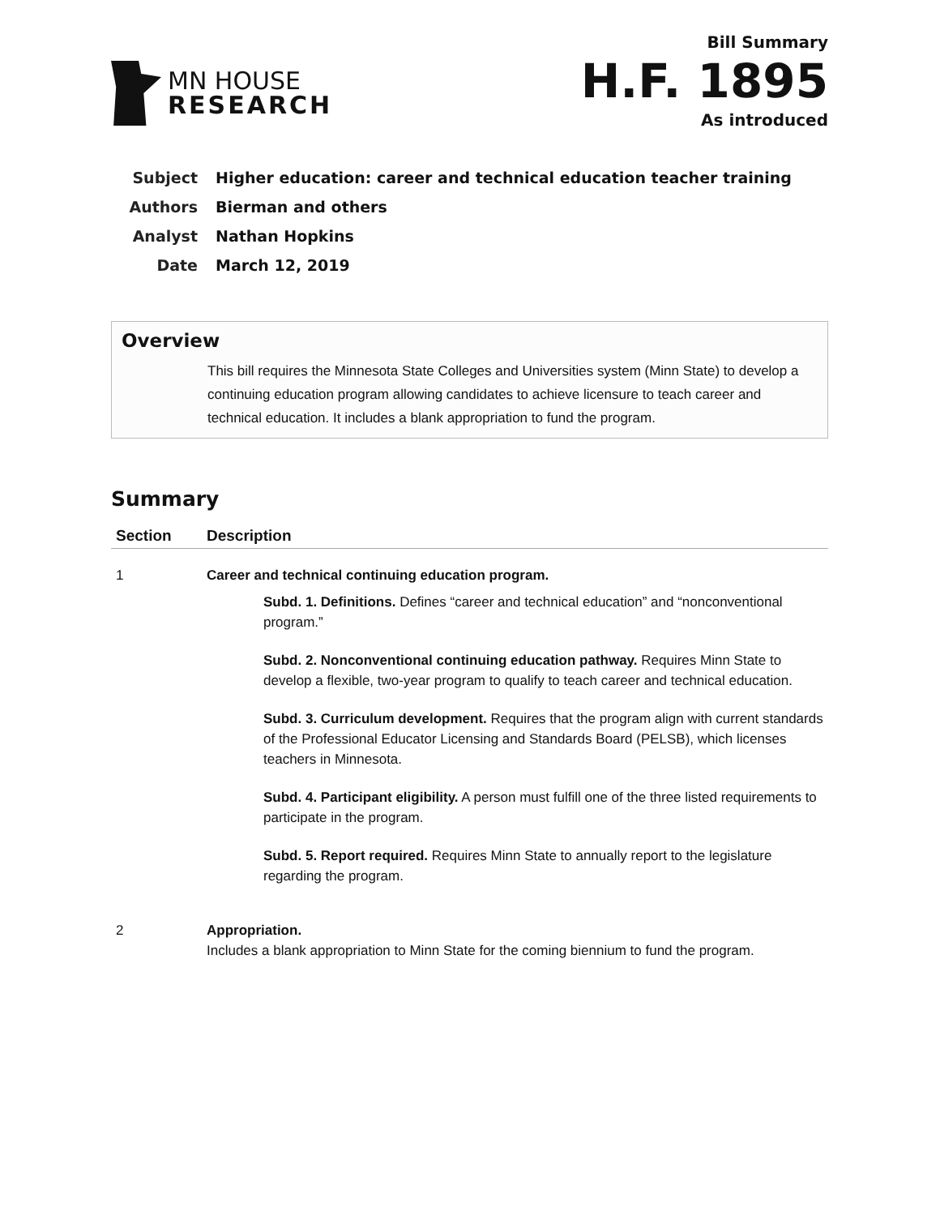MN HOUSE
RESEARCH
Bill Summary
H.F. 1895
As introduced
| Subject | Higher education: career and technical education teacher training |
| Authors | Bierman and others |
| Analyst | Nathan Hopkins |
| Date | March 12, 2019 |
Overview
This bill requires the Minnesota State Colleges and Universities system (Minn State) to develop a continuing education program allowing candidates to achieve licensure to teach career and technical education. It includes a blank appropriation to fund the program.
Summary
| Section | Description |
| --- | --- |
| 1 | Career and technical continuing education program. Subd. 1. Definitions. Defines “career and technical education” and “nonconventional program.” Subd. 2. Nonconventional continuing education pathway. Requires Minn State to develop a flexible, two-year program to qualify to teach career and technical education. Subd. 3. Curriculum development. Requires that the program align with current standards of the Professional Educator Licensing and Standards Board (PELSB), which licenses teachers in Minnesota. Subd. 4. Participant eligibility. A person must fulfill one of the three listed requirements to participate in the program. Subd. 5. Report required. Requires Minn State to annually report to the legislature regarding the program. |
| 2 | Appropriation. Includes a blank appropriation to Minn State for the coming biennium to fund the program. |